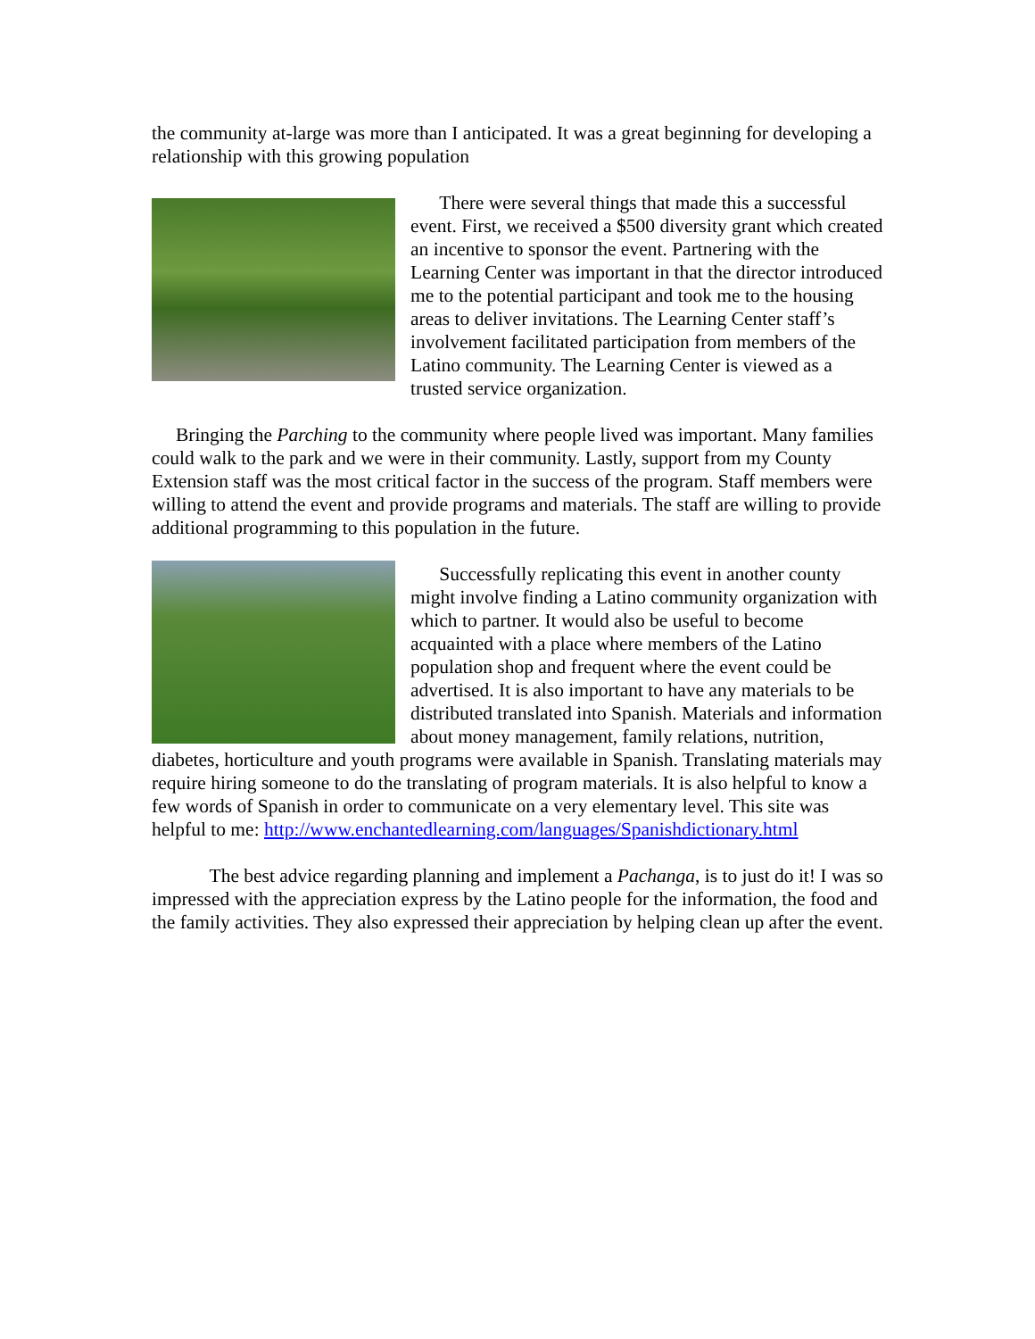the community at-large was more than I anticipated. It was a great beginning for developing a relationship with this growing population
There were several things that made this a successful event. First, we received a $500 diversity grant which created an incentive to sponsor the event. Partnering with the Learning Center was important in that the director introduced me to the potential participant and took me to the housing areas to deliver invitations. The Learning Center staff’s involvement facilitated participation from members of the Latino community. The Learning Center is viewed as a trusted service organization.
Bringing the Parching to the community where people lived was important. Many families could walk to the park and we were in their community. Lastly, support from my County Extension staff was the most critical factor in the success of the program. Staff members were willing to attend the event and provide programs and materials. The staff are willing to provide additional programming to this population in the future.
Successfully replicating this event in another county might involve finding a Latino community organization with which to partner. It would also be useful to become acquainted with a place where members of the Latino population shop and frequent where the event could be advertised. It is also important to have any materials to be distributed translated into Spanish. Materials and information about money management, family relations, nutrition, diabetes, horticulture and youth programs were available in Spanish. Translating materials may require hiring someone to do the translating of program materials. It is also helpful to know a few words of Spanish in order to communicate on a very elementary level. This site was helpful to me: http://www.enchantedlearning.com/languages/Spanishdictionary.html
The best advice regarding planning and implement a Pachanga, is to just do it! I was so impressed with the appreciation express by the Latino people for the information, the food and the family activities. They also expressed their appreciation by helping clean up after the event.